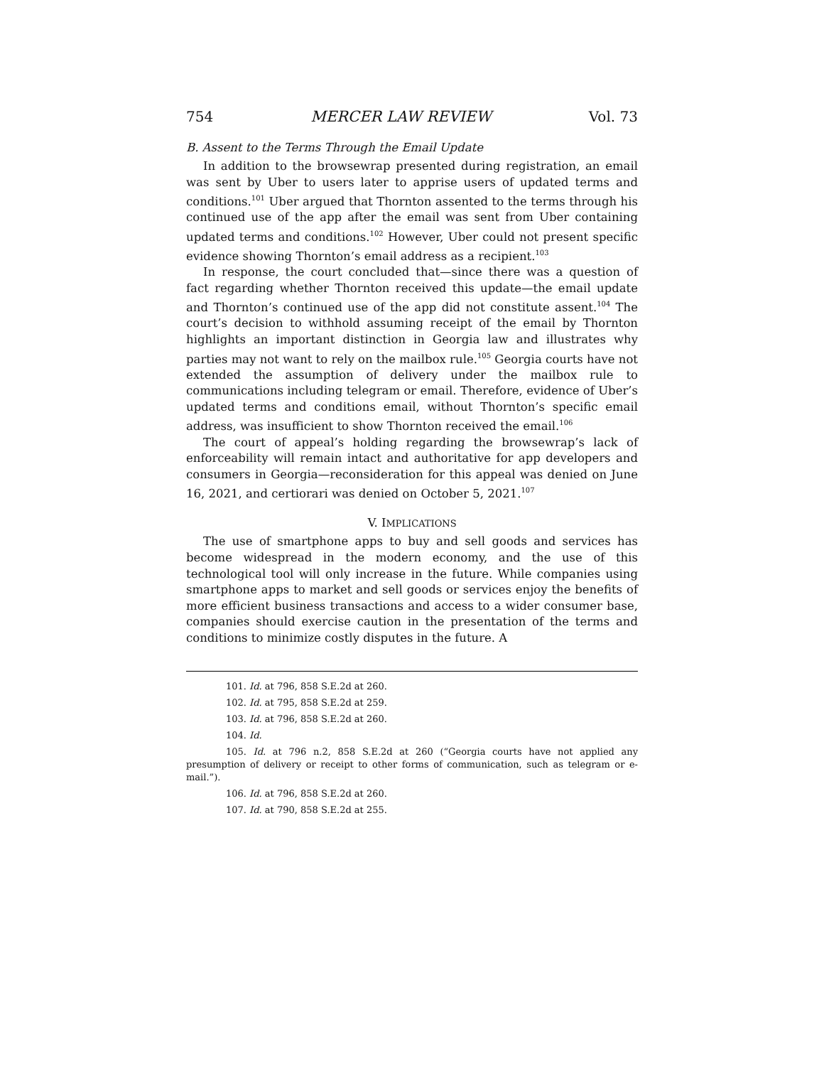754 MERCER LAW REVIEW Vol. 73
B. Assent to the Terms Through the Email Update
In addition to the browsewrap presented during registration, an email was sent by Uber to users later to apprise users of updated terms and conditions.<sup>101</sup> Uber argued that Thornton assented to the terms through his continued use of the app after the email was sent from Uber containing updated terms and conditions.<sup>102</sup> However, Uber could not present specific evidence showing Thornton’s email address as a recipient.<sup>103</sup>
In response, the court concluded that—since there was a question of fact regarding whether Thornton received this update—the email update and Thornton’s continued use of the app did not constitute assent.<sup>104</sup> The court’s decision to withhold assuming receipt of the email by Thornton highlights an important distinction in Georgia law and illustrates why parties may not want to rely on the mailbox rule.<sup>105</sup> Georgia courts have not extended the assumption of delivery under the mailbox rule to communications including telegram or email. Therefore, evidence of Uber’s updated terms and conditions email, without Thornton’s specific email address, was insufficient to show Thornton received the email.<sup>106</sup>
The court of appeal’s holding regarding the browsewrap’s lack of enforceability will remain intact and authoritative for app developers and consumers in Georgia—reconsideration for this appeal was denied on June 16, 2021, and certiorari was denied on October 5, 2021.<sup>107</sup>
V. IMPLICATIONS
The use of smartphone apps to buy and sell goods and services has become widespread in the modern economy, and the use of this technological tool will only increase in the future. While companies using smartphone apps to market and sell goods or services enjoy the benefits of more efficient business transactions and access to a wider consumer base, companies should exercise caution in the presentation of the terms and conditions to minimize costly disputes in the future. A
101. Id. at 796, 858 S.E.2d at 260.
102. Id. at 795, 858 S.E.2d at 259.
103. Id. at 796, 858 S.E.2d at 260.
104. Id.
105. Id. at 796 n.2, 858 S.E.2d at 260 (“Georgia courts have not applied any presumption of delivery or receipt to other forms of communication, such as telegram or e-mail.”).
106. Id. at 796, 858 S.E.2d at 260.
107. Id. at 790, 858 S.E.2d at 255.